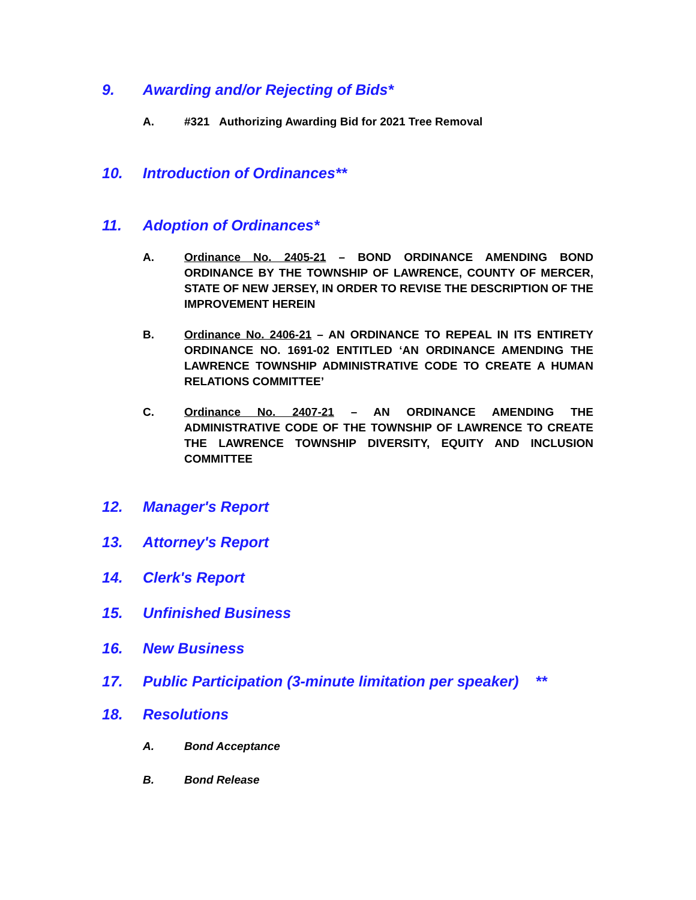9. Awarding and/or Rejecting of Bids*
A. #321 Authorizing Awarding Bid for 2021 Tree Removal
10. Introduction of Ordinances**
11. Adoption of Ordinances*
A. Ordinance No. 2405-21 – BOND ORDINANCE AMENDING BOND ORDINANCE BY THE TOWNSHIP OF LAWRENCE, COUNTY OF MERCER, STATE OF NEW JERSEY, IN ORDER TO REVISE THE DESCRIPTION OF THE IMPROVEMENT HEREIN
B. Ordinance No. 2406-21 – AN ORDINANCE TO REPEAL IN ITS ENTIRETY ORDINANCE NO. 1691-02 ENTITLED ‘AN ORDINANCE AMENDING THE LAWRENCE TOWNSHIP ADMINISTRATIVE CODE TO CREATE A HUMAN RELATIONS COMMITTEE’
C. Ordinance No. 2407-21 – AN ORDINANCE AMENDING THE ADMINISTRATIVE CODE OF THE TOWNSHIP OF LAWRENCE TO CREATE THE LAWRENCE TOWNSHIP DIVERSITY, EQUITY AND INCLUSION COMMITTEE
12. Manager's Report
13. Attorney's Report
14. Clerk's Report
15. Unfinished Business
16. New Business
17. Public Participation (3-minute limitation per speaker) **
18. Resolutions
A. Bond Acceptance
B. Bond Release